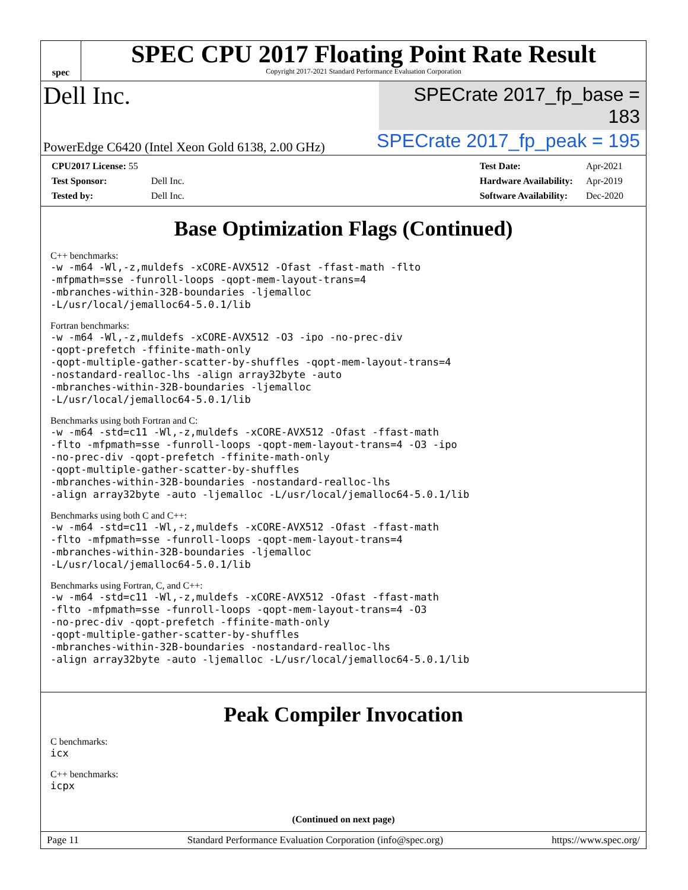spec
SPEC CPU 2017 Floating Point Rate Result
Copyright 2017-2021 Standard Performance Evaluation Corporation
Dell Inc.
SPECrate 2017_fp_base = 183
PowerEdge C6420 (Intel Xeon Gold 6138, 2.00 GHz)
SPECrate 2017_fp_peak = 195
| CPU2017 License: 55 | |
| Test Sponsor: | Dell Inc. |
| Tested by: | Dell Inc. |
| Test Date: | Apr-2021 |
| Hardware Availability: | Apr-2019 |
| Software Availability: | Dec-2020 |
Base Optimization Flags (Continued)
C++ benchmarks:
-w -m64 -Wl,-z,muldefs -xCORE-AVX512 -Ofast -ffast-math -flto
-mfpmath=sse -funroll-loops -qopt-mem-layout-trans=4
-mbranches-within-32B-boundaries -ljemalloc
-L/usr/local/jemalloc64-5.0.1/lib
Fortran benchmarks:
-w -m64 -Wl,-z,muldefs -xCORE-AVX512 -O3 -ipo -no-prec-div
-qopt-prefetch -ffinite-math-only
-qopt-multiple-gather-scatter-by-shuffles -qopt-mem-layout-trans=4
-nostandard-realloc-lhs -align array32byte -auto
-mbranches-within-32B-boundaries -ljemalloc
-L/usr/local/jemalloc64-5.0.1/lib
Benchmarks using both Fortran and C:
-w -m64 -std=c11 -Wl,-z,muldefs -xCORE-AVX512 -Ofast -ffast-math
-flto -mfpmath=sse -funroll-loops -qopt-mem-layout-trans=4 -O3 -ipo
-no-prec-div -qopt-prefetch -ffinite-math-only
-qopt-multiple-gather-scatter-by-shuffles
-mbranches-within-32B-boundaries -nostandard-realloc-lhs
-align array32byte -auto -ljemalloc -L/usr/local/jemalloc64-5.0.1/lib
Benchmarks using both C and C++:
-w -m64 -std=c11 -Wl,-z,muldefs -xCORE-AVX512 -Ofast -ffast-math
-flto -mfpmath=sse -funroll-loops -qopt-mem-layout-trans=4
-mbranches-within-32B-boundaries -ljemalloc
-L/usr/local/jemalloc64-5.0.1/lib
Benchmarks using Fortran, C, and C++:
-w -m64 -std=c11 -Wl,-z,muldefs -xCORE-AVX512 -Ofast -ffast-math
-flto -mfpmath=sse -funroll-loops -qopt-mem-layout-trans=4 -O3
-no-prec-div -qopt-prefetch -ffinite-math-only
-qopt-multiple-gather-scatter-by-shuffles
-mbranches-within-32B-boundaries -nostandard-realloc-lhs
-align array32byte -auto -ljemalloc -L/usr/local/jemalloc64-5.0.1/lib
Peak Compiler Invocation
C benchmarks:
icx
C++ benchmarks:
icpx
(Continued on next page)
Page 11 Standard Performance Evaluation Corporation (info@spec.org) https://www.spec.org/